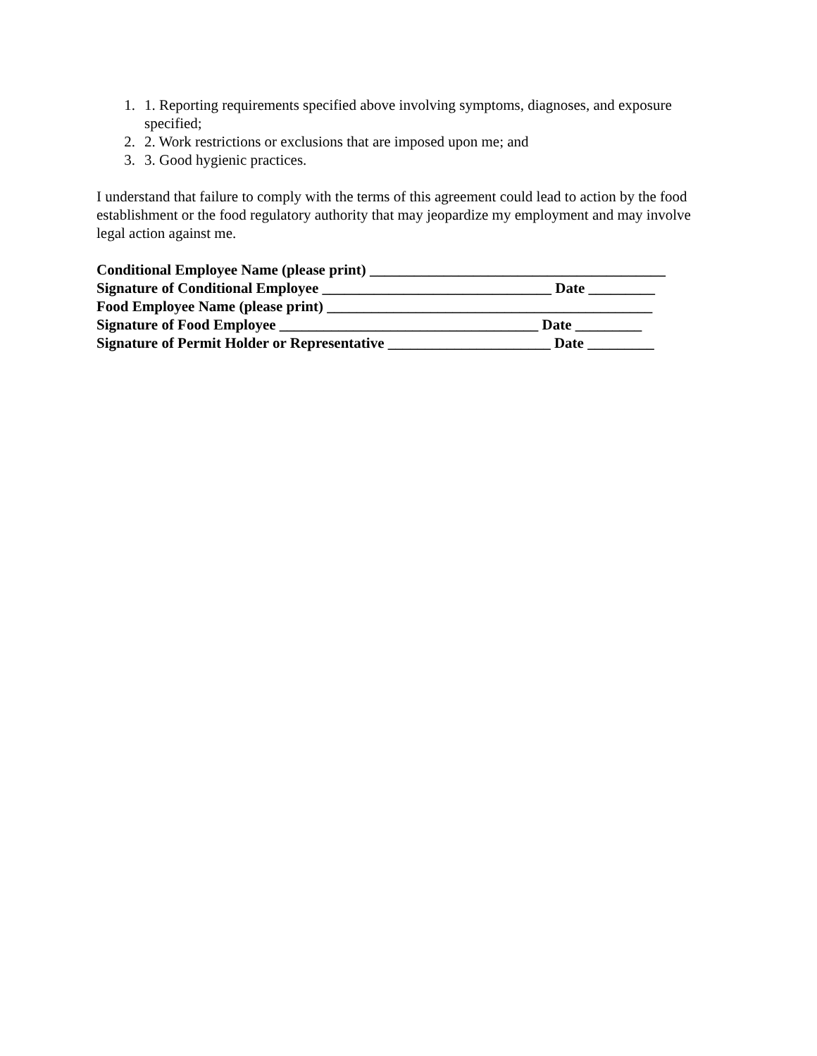1. 1. Reporting requirements specified above involving symptoms, diagnoses, and exposure specified;
2. 2. Work restrictions or exclusions that are imposed upon me; and
3. 3. Good hygienic practices.
I understand that failure to comply with the terms of this agreement could lead to action by the food establishment or the food regulatory authority that may jeopardize my employment and may involve legal action against me.
Conditional Employee Name (please print) ________________________________________
Signature of Conditional Employee _______________________________ Date _________
Food Employee Name (please print) ____________________________________________
Signature of Food Employee ___________________________________ Date _________
Signature of Permit Holder or Representative ______________________ Date _________